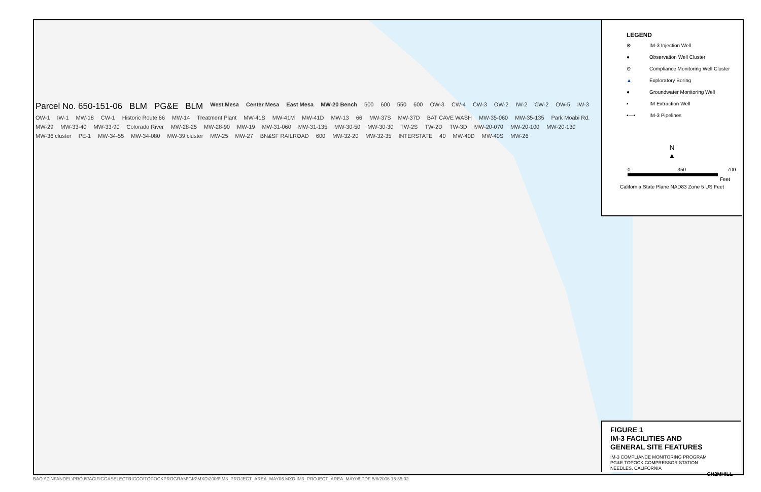Parcel No. 650-151-06 BLM PG&E BLM West Mesa Center Mesa East Mesa MW-20 Bench 500 600 550 600 OW-3 CW-4 CW-3 OW-2 IW-2 CW-2 OW-5 IW-3 OW-1 IW-1 MW-18 CW-1 Historic Route 66 MW-14 Treatment Plant MW-41S MW-41M MW-41D MW-13 66 MW-37S MW-37D BAT CAVE WASH MW-35-060 MW-35-135 Park Moabi Rd. MW-29 MW-33-40 MW-33-90 Colorado River MW-28-25 MW-28-90 MW-19 MW-31-060 MW-31-135 MW-30-50 MW-30-30 TW-2S TW-2D TW-3D MW-20-070 MW-20-100 MW-20-130 MW-36 cluster PE-1 MW-34-55 MW-34-080 MW-39 cluster MW-25 MW-27 BN&SF RAILROAD 600 MW-32-20 MW-32-35 INTERSTATE 40 MW-40D MW-40S MW-26
LEGEND
⊗ IM-3 Injection Well
● Observation Well Cluster
⊙ Compliance Monitoring Well Cluster
▲ Exploratory Boring
● Groundwater Monitoring Well
▪ IM Extraction Well
•—• IM-3 Pipelines
N
▲
0 350 700
Feet
California State Plane NAD83 Zone 5 US Feet
FIGURE 1
IM-3 FACILITIES AND
GENERAL SITE FEATURES
IM-3 COMPLIANCE MONITORING PROGRAM
PG&E TOPOCK COMPRESSOR STATION
NEEDLES, CALIFORNIA
CH2MHILL
BAO \\ZINFANDEL\PROJ\PACIFICGASELECTRICCO\TOPOCKPROGRAM\GIS\MXD\2006\IM3_PROJECT_AREA_MAY06.MXD IM3_PROJECT_AREA_MAY06.PDF 5/8/2006 15:35:02